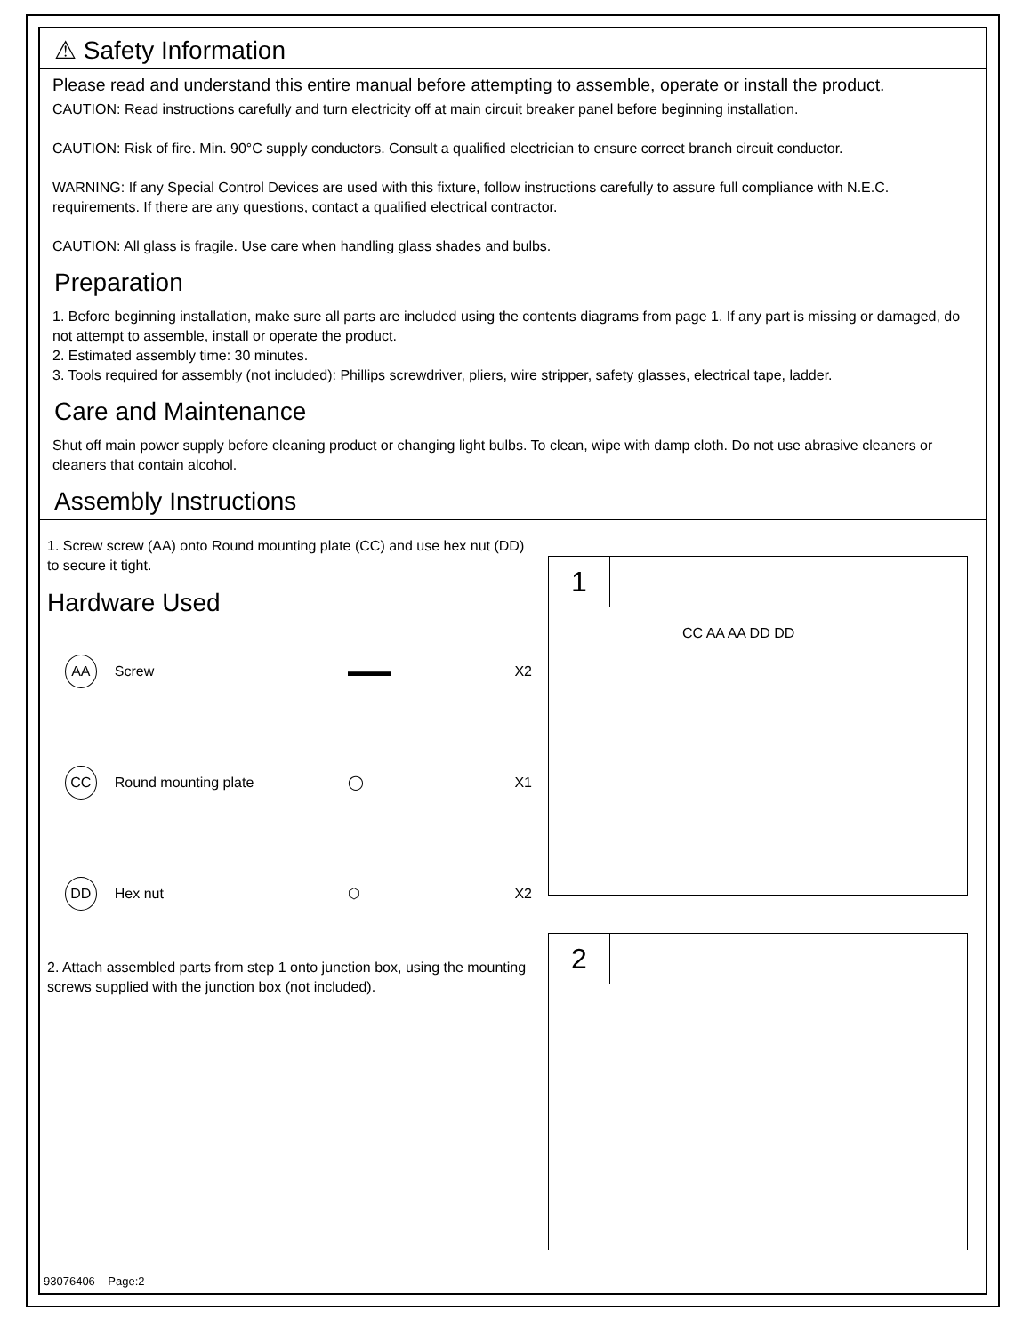⚠ Safety Information
Please read and understand this entire manual before attempting to assemble, operate or install the product.
CAUTION: Read instructions carefully and turn electricity off at main circuit breaker panel before beginning installation.
CAUTION: Risk of fire. Min. 90°C supply conductors. Consult a qualified electrician to ensure correct branch circuit conductor.
WARNING: If any Special Control Devices are used with this fixture, follow instructions carefully to assure full compliance with N.E.C. requirements. If there are any questions, contact a qualified electrical contractor.
CAUTION: All glass is fragile. Use care when handling glass shades and bulbs.
Preparation
1. Before beginning installation, make sure all parts are included using the contents diagrams from page 1. If any part is missing or damaged, do not attempt to assemble, install or operate the product.
2. Estimated assembly time: 30 minutes.
3. Tools required for assembly (not included): Phillips screwdriver, pliers, wire stripper, safety glasses, electrical tape, ladder.
Care and Maintenance
Shut off main power supply before cleaning product or changing light bulbs. To clean, wipe with damp cloth. Do not use abrasive cleaners or cleaners that contain alcohol.
Assembly Instructions
1. Screw screw (AA) onto Round mounting plate (CC) and use hex nut (DD) to secure it tight.
Hardware Used
AA Screw ▬▬▬ X2
CC Round mounting plate ◯ X1
DD Hex nut ⬡ X2
2. Attach assembled parts from step 1 onto junction box, using the mounting screws supplied with the junction box (not included).
1
CC AA AA DD DD
2
93076406 Page:2